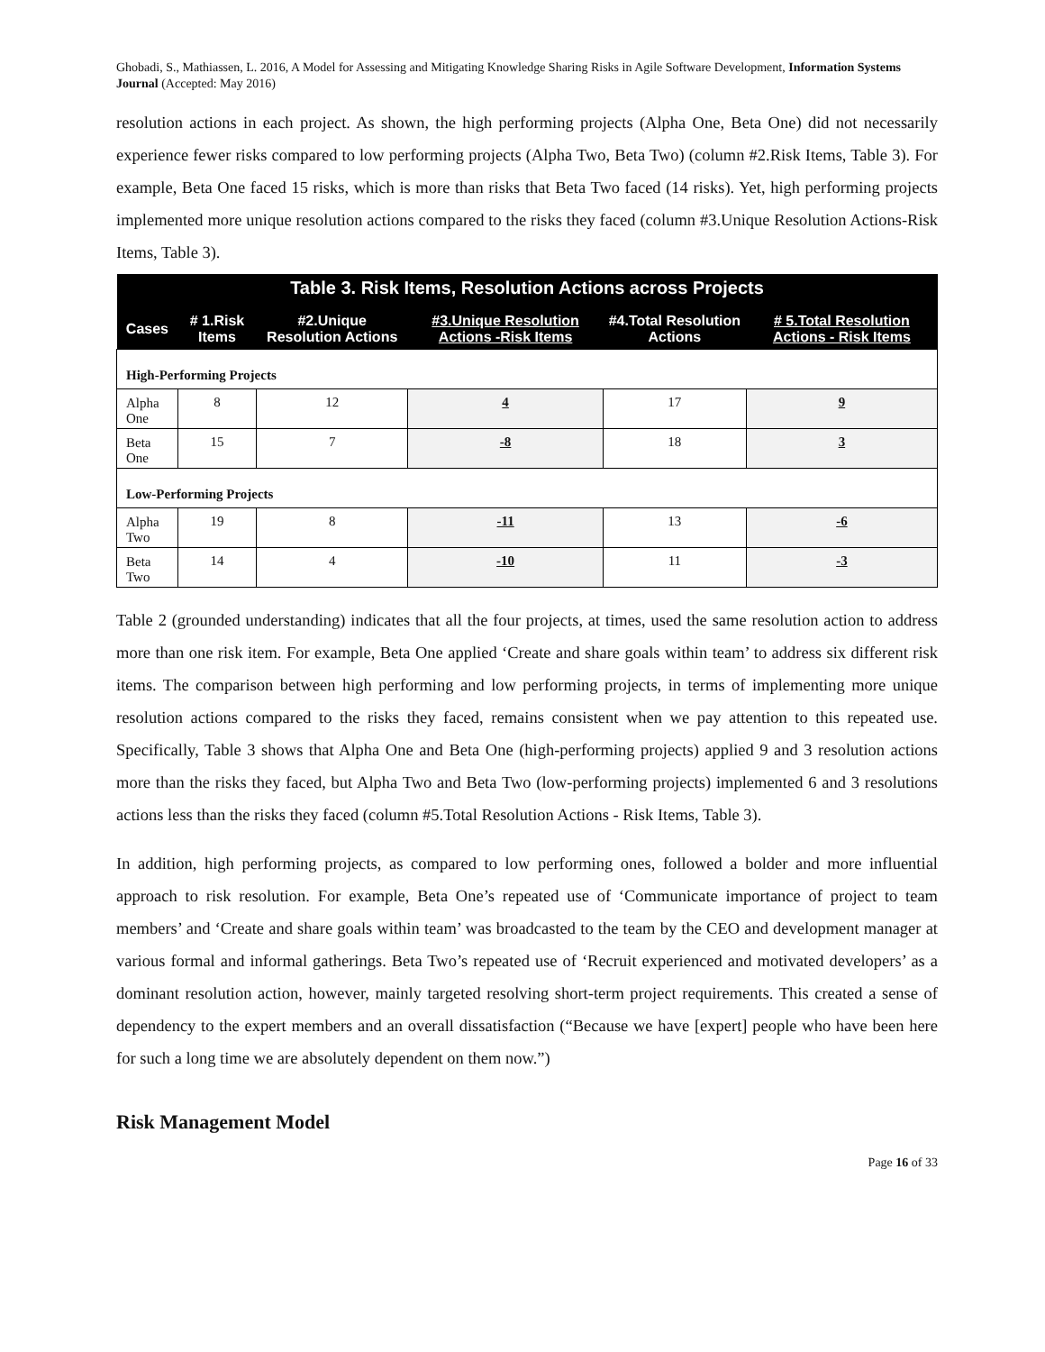Ghobadi, S., Mathiassen, L. 2016, A Model for Assessing and Mitigating Knowledge Sharing Risks in Agile Software Development, Information Systems Journal (Accepted: May 2016)
resolution actions in each project. As shown, the high performing projects (Alpha One, Beta One) did not necessarily experience fewer risks compared to low performing projects (Alpha Two, Beta Two) (column #2.Risk Items, Table 3). For example, Beta One faced 15 risks, which is more than risks that Beta Two faced (14 risks). Yet, high performing projects implemented more unique resolution actions compared to the risks they faced (column #3.Unique Resolution Actions-Risk Items, Table 3).
| Table 3. Risk Items, Resolution Actions across Projects | | | | | |
| --- | --- | --- | --- | --- | --- |
| Cases | # 1.Risk Items | #2.Unique Resolution Actions | #3.Unique Resolution Actions -Risk Items | #4.Total Resolution Actions | # 5.Total Resolution Actions - Risk Items |
| High-Performing Projects | | | | | |
| Alpha One | 8 | 12 | 4 | 17 | 9 |
| Beta One | 15 | 7 | -8 | 18 | 3 |
| Low-Performing Projects | | | | | |
| Alpha Two | 19 | 8 | -11 | 13 | -6 |
| Beta Two | 14 | 4 | -10 | 11 | -3 |
Table 2 (grounded understanding) indicates that all the four projects, at times, used the same resolution action to address more than one risk item. For example, Beta One applied ‘Create and share goals within team’ to address six different risk items. The comparison between high performing and low performing projects, in terms of implementing more unique resolution actions compared to the risks they faced, remains consistent when we pay attention to this repeated use. Specifically, Table 3 shows that Alpha One and Beta One (high-performing projects) applied 9 and 3 resolution actions more than the risks they faced, but Alpha Two and Beta Two (low-performing projects) implemented 6 and 3 resolutions actions less than the risks they faced (column #5.Total Resolution Actions - Risk Items, Table 3).
In addition, high performing projects, as compared to low performing ones, followed a bolder and more influential approach to risk resolution. For example, Beta One’s repeated use of ‘Communicate importance of project to team members’ and ‘Create and share goals within team’ was broadcasted to the team by the CEO and development manager at various formal and informal gatherings. Beta Two’s repeated use of ‘Recruit experienced and motivated developers’ as a dominant resolution action, however, mainly targeted resolving short-term project requirements. This created a sense of dependency to the expert members and an overall dissatisfaction (“Because we have [expert] people who have been here for such a long time we are absolutely dependent on them now.”)
Risk Management Model
Page 16 of 33